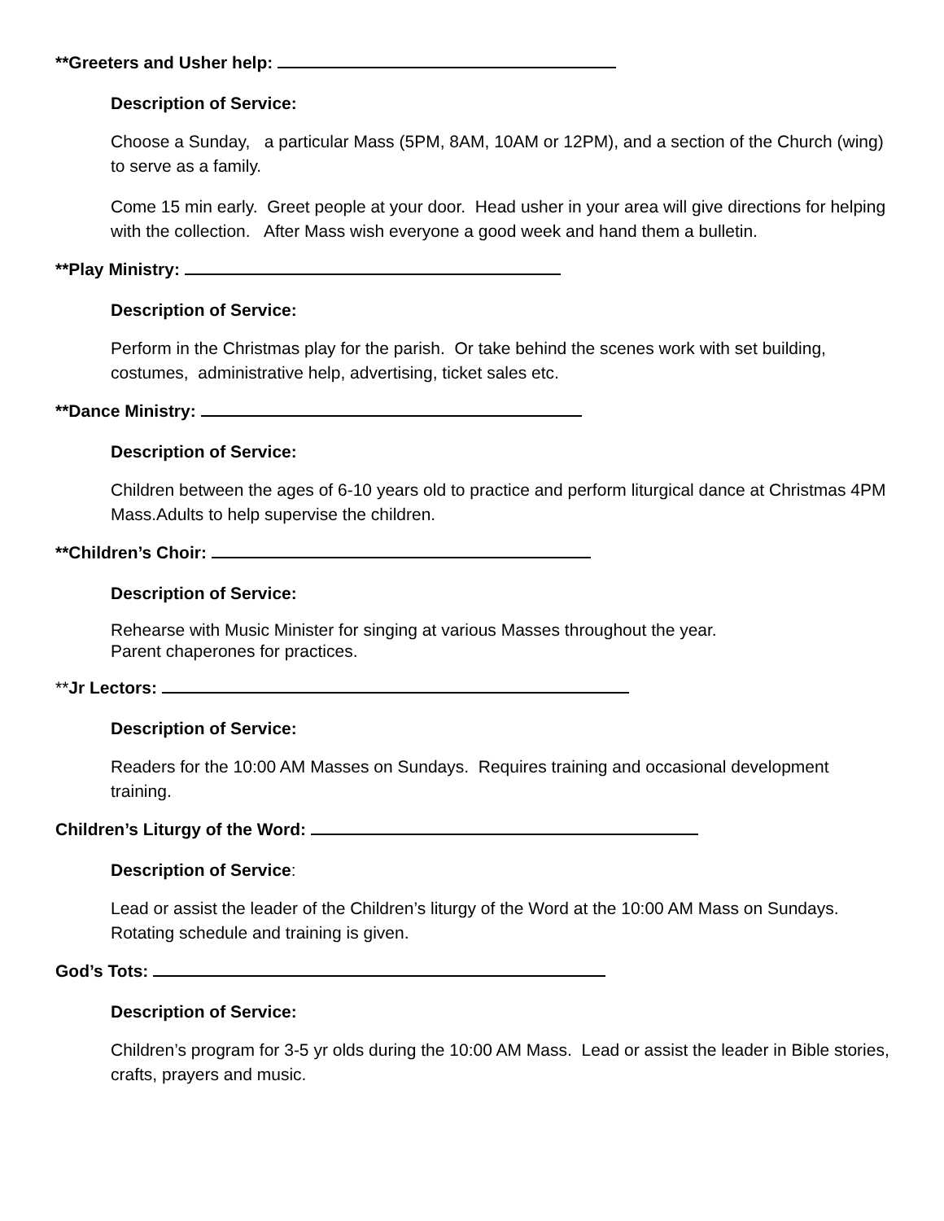**Greeters and Usher help:
Description of Service:
Choose a Sunday, a particular Mass (5PM, 8AM, 10AM or 12PM), and a section of the Church (wing) to serve as a family.
Come 15 min early. Greet people at your door. Head usher in your area will give directions for helping with the collection. After Mass wish everyone a good week and hand them a bulletin.
**Play Ministry:
Description of Service:
Perform in the Christmas play for the parish. Or take behind the scenes work with set building, costumes, administrative help, advertising, ticket sales etc.
**Dance Ministry:
Description of Service:
Children between the ages of 6-10 years old to practice and perform liturgical dance at Christmas 4PM Mass.Adults to help supervise the children.
**Children’s Choir:
Description of Service:
Rehearse with Music Minister for singing at various Masses throughout the year.
Parent chaperones for practices.
**Jr Lectors:
Description of Service:
Readers for the 10:00 AM Masses on Sundays. Requires training and occasional development training.
Children’s Liturgy of the Word:
Description of Service:
Lead or assist the leader of the Children’s liturgy of the Word at the 10:00 AM Mass on Sundays. Rotating schedule and training is given.
God’s Tots:
Description of Service:
Children’s program for 3-5 yr olds during the 10:00 AM Mass. Lead or assist the leader in Bible stories, crafts, prayers and music.